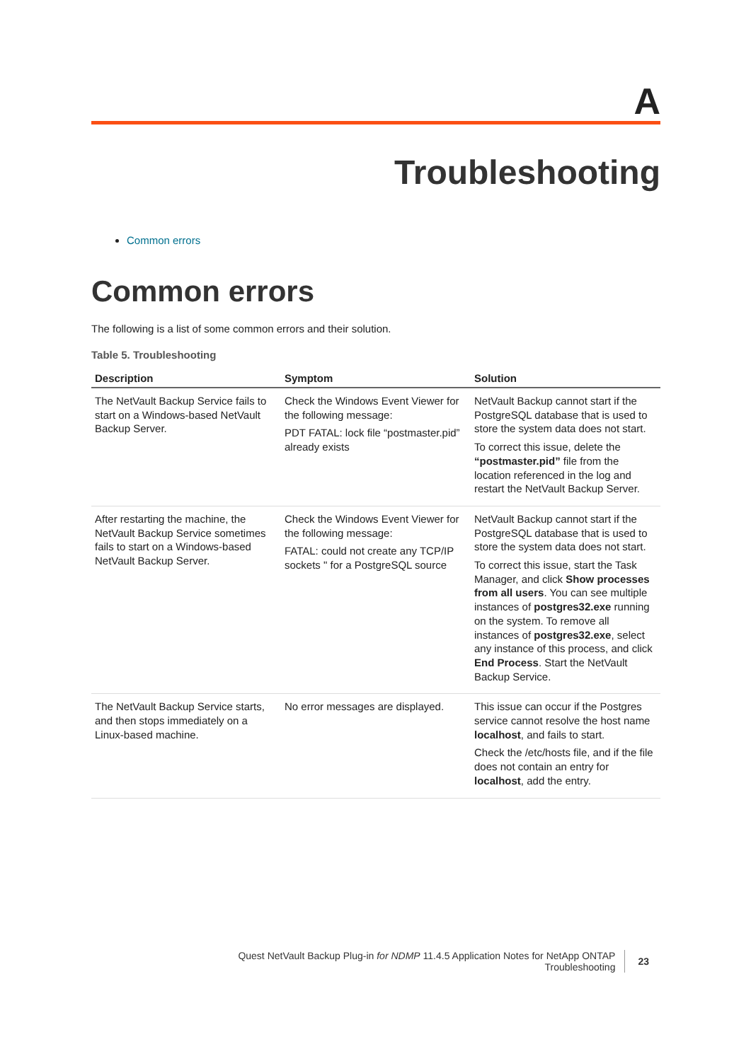A
Troubleshooting
Common errors
Common errors
The following is a list of some common errors and their solution.
Table 5. Troubleshooting
| Description | Symptom | Solution |
| --- | --- | --- |
| The NetVault Backup Service fails to start on a Windows-based NetVault Backup Server. | Check the Windows Event Viewer for the following message: PDT FATAL: lock file “postmaster.pid” already exists | NetVault Backup cannot start if the PostgreSQL database that is used to store the system data does not start. To correct this issue, delete the “postmaster.pid” file from the location referenced in the log and restart the NetVault Backup Server. |
| After restarting the machine, the NetVault Backup Service sometimes fails to start on a Windows-based NetVault Backup Server. | Check the Windows Event Viewer for the following message: FATAL: could not create any TCP/IP sockets " for a PostgreSQL source | NetVault Backup cannot start if the PostgreSQL database that is used to store the system data does not start. To correct this issue, start the Task Manager, and click Show processes from all users . You can see multiple instances of postgres32.exe running on the system. To remove all instances of postgres32.exe , select any instance of this process, and click End Process . Start the NetVault Backup Service. |
| The NetVault Backup Service starts, and then stops immediately on a Linux-based machine. | No error messages are displayed. | This issue can occur if the Postgres service cannot resolve the host name localhost , and fails to start. Check the /etc/hosts file, and if the file does not contain an entry for localhost , add the entry. |
Quest NetVault Backup Plug-in for NDMP 11.4.5 Application Notes for NetApp ONTAP
Troubleshooting
23